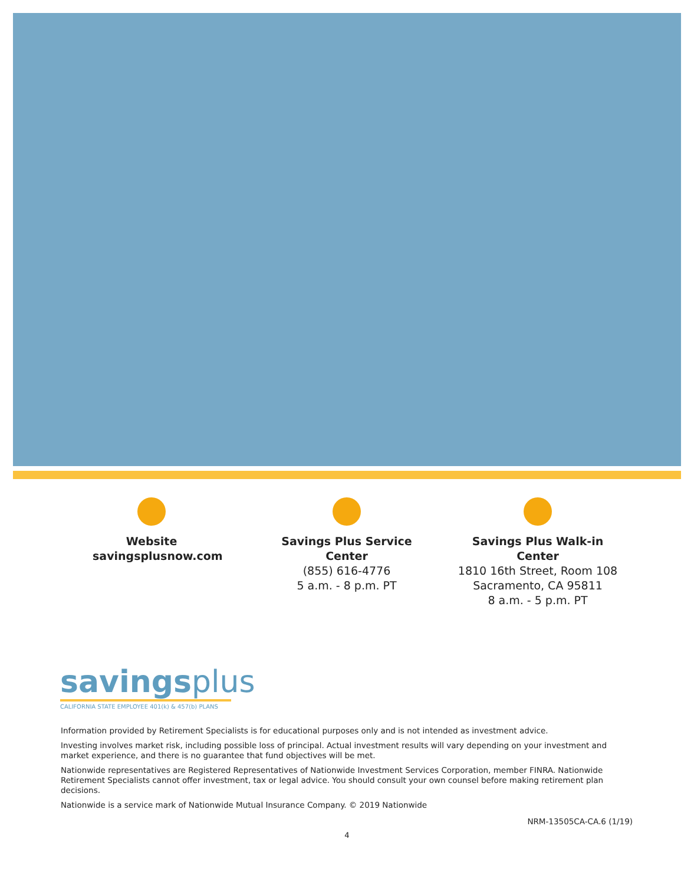Website
savingsplusnow.com
Savings Plus Service Center
(855) 616-4776
5 a.m. - 8 p.m. PT
Savings Plus Walk-in Center
1810 16th Street, Room 108
Sacramento, CA 95811
8 a.m. - 5 p.m. PT
savingsplus
CALIFORNIA STATE EMPLOYEE 401(k) & 457(b) PLANS
Information provided by Retirement Specialists is for educational purposes only and is not intended as investment advice.
Investing involves market risk, including possible loss of principal. Actual investment results will vary depending on your investment and market experience, and there is no guarantee that fund objectives will be met.
Nationwide representatives are Registered Representatives of Nationwide Investment Services Corporation, member FINRA. Nationwide Retirement Specialists cannot offer investment, tax or legal advice. You should consult your own counsel before making retirement plan decisions.
Nationwide is a service mark of Nationwide Mutual Insurance Company. © 2019 Nationwide
NRM-13505CA-CA.6 (1/19)
4